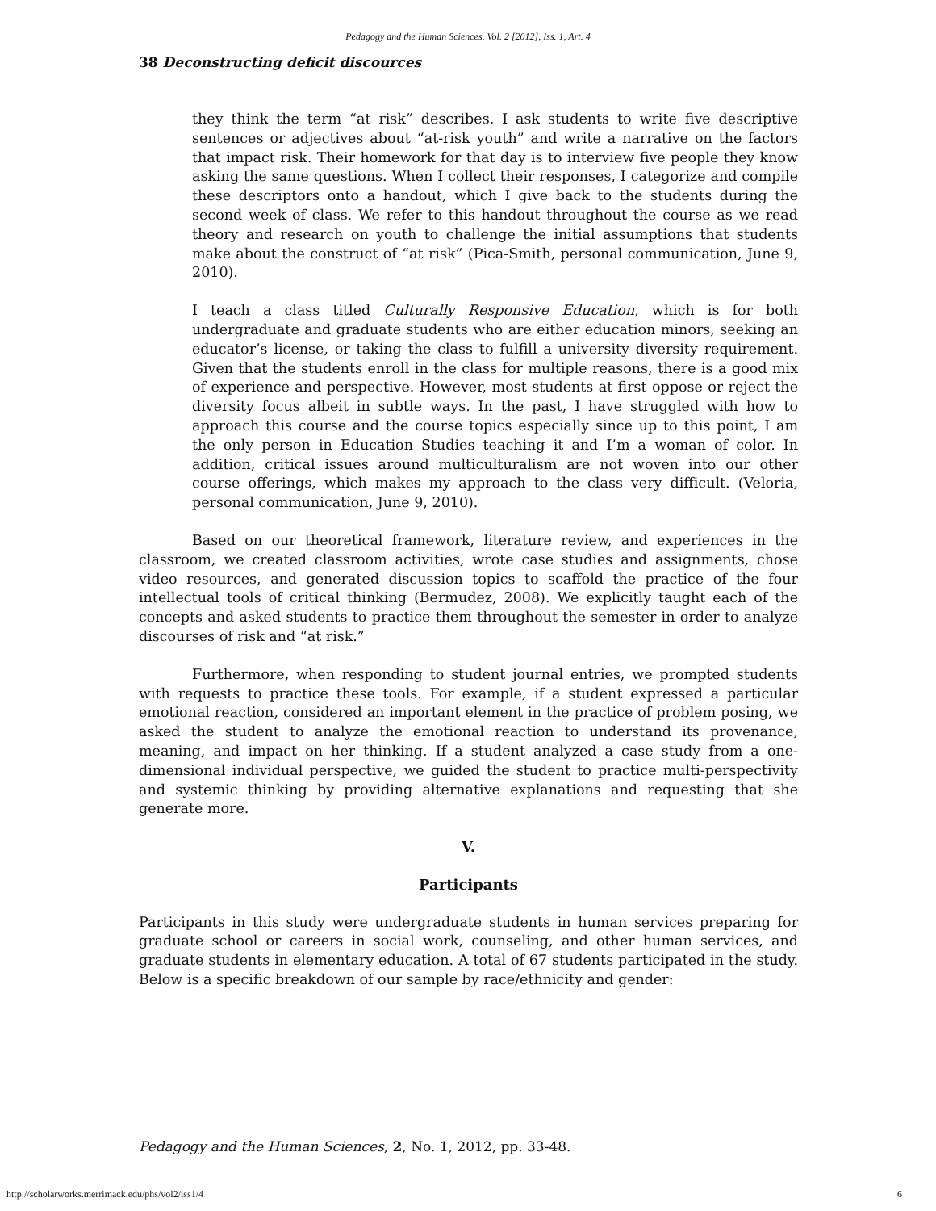Pedagogy and the Human Sciences, Vol. 2 [2012], Iss. 1, Art. 4
38 Deconstructing deficit discources
they think the term “at risk” describes. I ask students to write five descriptive sentences or adjectives about “at-risk youth” and write a narrative on the factors that impact risk. Their homework for that day is to interview five people they know asking the same questions. When I collect their responses, I categorize and compile these descriptors onto a handout, which I give back to the students during the second week of class. We refer to this handout throughout the course as we read theory and research on youth to challenge the initial assumptions that students make about the construct of “at risk” (Pica-Smith, personal communication, June 9, 2010).
I teach a class titled Culturally Responsive Education, which is for both undergraduate and graduate students who are either education minors, seeking an educator’s license, or taking the class to fulfill a university diversity requirement. Given that the students enroll in the class for multiple reasons, there is a good mix of experience and perspective. However, most students at first oppose or reject the diversity focus albeit in subtle ways. In the past, I have struggled with how to approach this course and the course topics especially since up to this point, I am the only person in Education Studies teaching it and I’m a woman of color. In addition, critical issues around multiculturalism are not woven into our other course offerings, which makes my approach to the class very difficult. (Veloria, personal communication, June 9, 2010).
Based on our theoretical framework, literature review, and experiences in the classroom, we created classroom activities, wrote case studies and assignments, chose video resources, and generated discussion topics to scaffold the practice of the four intellectual tools of critical thinking (Bermudez, 2008). We explicitly taught each of the concepts and asked students to practice them throughout the semester in order to analyze discourses of risk and “at risk.”
Furthermore, when responding to student journal entries, we prompted students with requests to practice these tools. For example, if a student expressed a particular emotional reaction, considered an important element in the practice of problem posing, we asked the student to analyze the emotional reaction to understand its provenance, meaning, and impact on her thinking. If a student analyzed a case study from a one-dimensional individual perspective, we guided the student to practice multi-perspectivity and systemic thinking by providing alternative explanations and requesting that she generate more.
V.
Participants
Participants in this study were undergraduate students in human services preparing for graduate school or careers in social work, counseling, and other human services, and graduate students in elementary education. A total of 67 students participated in the study. Below is a specific breakdown of our sample by race/ethnicity and gender:
Pedagogy and the Human Sciences, 2, No. 1, 2012, pp. 33-48.
http://scholarworks.merrimack.edu/phs/vol2/iss1/4 6